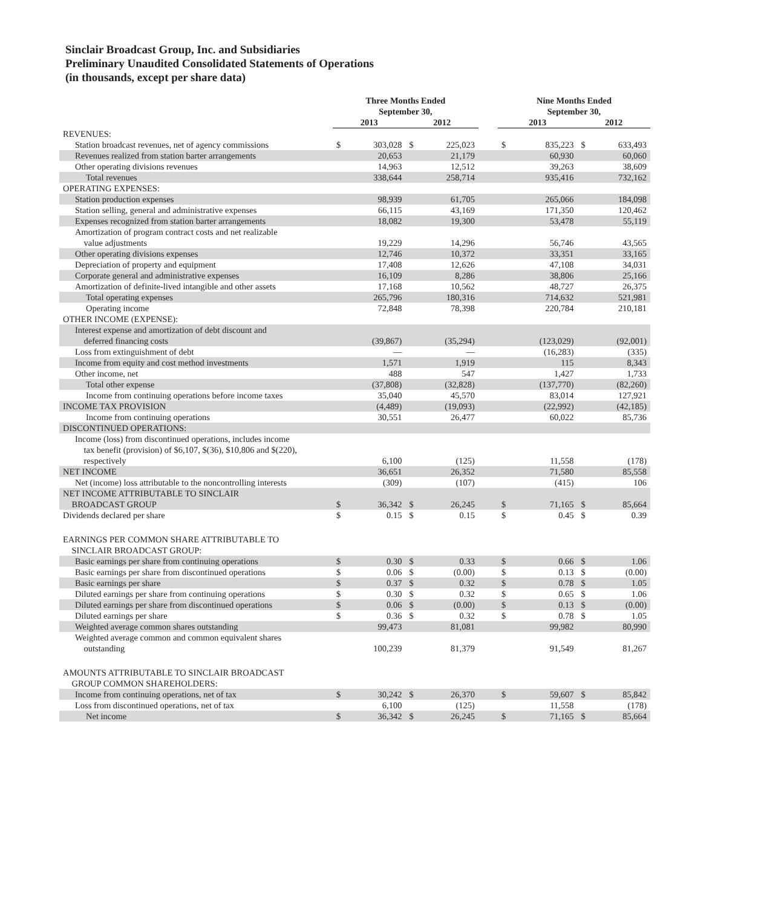Sinclair Broadcast Group, Inc. and Subsidiaries
Preliminary Unaudited Consolidated Statements of Operations
(in thousands, except per share data)
| | Three Months Ended September 30, | | | | | Nine Months Ended September 30, | | | |
| | 2013 | | 2012 | | | 2013 | | 2012 | |
| REVENUES: | | | | | | | | | |
| Station broadcast revenues, net of agency commissions | $ | 303,028 | $ | 225,023 | | $ | 835,223 | $ | 633,493 |
| Revenues realized from station barter arrangements | | 20,653 | | 21,179 | | | 60,930 | | 60,060 |
| Other operating divisions revenues | | 14,963 | | 12,512 | | | 39,263 | | 38,609 |
| Total revenues | | 338,644 | | 258,714 | | | 935,416 | | 732,162 |
| OPERATING EXPENSES: | | | | | | | | | |
| Station production expenses | | 98,939 | | 61,705 | | | 265,066 | | 184,098 |
| Station selling, general and administrative expenses | | 66,115 | | 43,169 | | | 171,350 | | 120,462 |
| Expenses recognized from station barter arrangements | | 18,082 | | 19,300 | | | 53,478 | | 55,119 |
| Amortization of program contract costs and net realizable value adjustments | | 19,229 | | 14,296 | | | 56,746 | | 43,565 |
| Other operating divisions expenses | | 12,746 | | 10,372 | | | 33,351 | | 33,165 |
| Depreciation of property and equipment | | 17,408 | | 12,626 | | | 47,108 | | 34,031 |
| Corporate general and administrative expenses | | 16,109 | | 8,286 | | | 38,806 | | 25,166 |
| Amortization of definite-lived intangible and other assets | | 17,168 | | 10,562 | | | 48,727 | | 26,375 |
| Total operating expenses | | 265,796 | | 180,316 | | | 714,632 | | 521,981 |
| Operating income | | 72,848 | | 78,398 | | | 220,784 | | 210,181 |
| OTHER INCOME (EXPENSE): | | | | | | | | | |
| Interest expense and amortization of debt discount and deferred financing costs | | (39,867) | | (35,294) | | | (123,029) | | (92,001) |
| Loss from extinguishment of debt | | — | | — | | | (16,283) | | (335) |
| Income from equity and cost method investments | | 1,571 | | 1,919 | | | 115 | | 8,343 |
| Other income, net | | 488 | | 547 | | | 1,427 | | 1,733 |
| Total other expense | | (37,808) | | (32,828) | | | (137,770) | | (82,260) |
| Income from continuing operations before income taxes | | 35,040 | | 45,570 | | | 83,014 | | 127,921 |
| INCOME TAX PROVISION | | (4,489) | | (19,093) | | | (22,992) | | (42,185) |
| Income from continuing operations | | 30,551 | | 26,477 | | | 60,022 | | 85,736 |
| DISCONTINUED OPERATIONS: | | | | | | | | | |
| Income (loss) from discontinued operations, includes income tax benefit (provision) of $6,107, $(36), $10,806 and $(220), respectively | | 6,100 | | (125) | | | 11,558 | | (178) |
| NET INCOME | | 36,651 | | 26,352 | | | 71,580 | | 85,558 |
| Net (income) loss attributable to the noncontrolling interests | | (309) | | (107) | | | (415) | | 106 |
| NET INCOME ATTRIBUTABLE TO SINCLAIR BROADCAST GROUP | $ | 36,342 | $ | 26,245 | | $ | 71,165 | $ | 85,664 |
| Dividends declared per share | $ | 0.15 | $ | 0.15 | | $ | 0.45 | $ | 0.39 |
| EARNINGS PER COMMON SHARE ATTRIBUTABLE TO SINCLAIR BROADCAST GROUP: | | | | | | | | | |
| Basic earnings per share from continuing operations | $ | 0.30 | $ | 0.33 | | $ | 0.66 | $ | 1.06 |
| Basic earnings per share from discontinued operations | $ | 0.06 | $ | (0.00) | | $ | 0.13 | $ | (0.00) |
| Basic earnings per share | $ | 0.37 | $ | 0.32 | | $ | 0.78 | $ | 1.05 |
| Diluted earnings per share from continuing operations | $ | 0.30 | $ | 0.32 | | $ | 0.65 | $ | 1.06 |
| Diluted earnings per share from discontinued operations | $ | 0.06 | $ | (0.00) | | $ | 0.13 | $ | (0.00) |
| Diluted earnings per share | $ | 0.36 | $ | 0.32 | | $ | 0.78 | $ | 1.05 |
| Weighted average common shares outstanding | | 99,473 | | 81,081 | | | 99,982 | | 80,990 |
| Weighted average common and common equivalent shares outstanding | | 100,239 | | 81,379 | | | 91,549 | | 81,267 |
| AMOUNTS ATTRIBUTABLE TO SINCLAIR BROADCAST GROUP COMMON SHAREHOLDERS: | | | | | | | | | |
| Income from continuing operations, net of tax | $ | 30,242 | $ | 26,370 | | $ | 59,607 | $ | 85,842 |
| Loss from discontinued operations, net of tax | | 6,100 | | (125) | | | 11,558 | | (178) |
| Net income | $ | 36,342 | $ | 26,245 | | $ | 71,165 | $ | 85,664 |